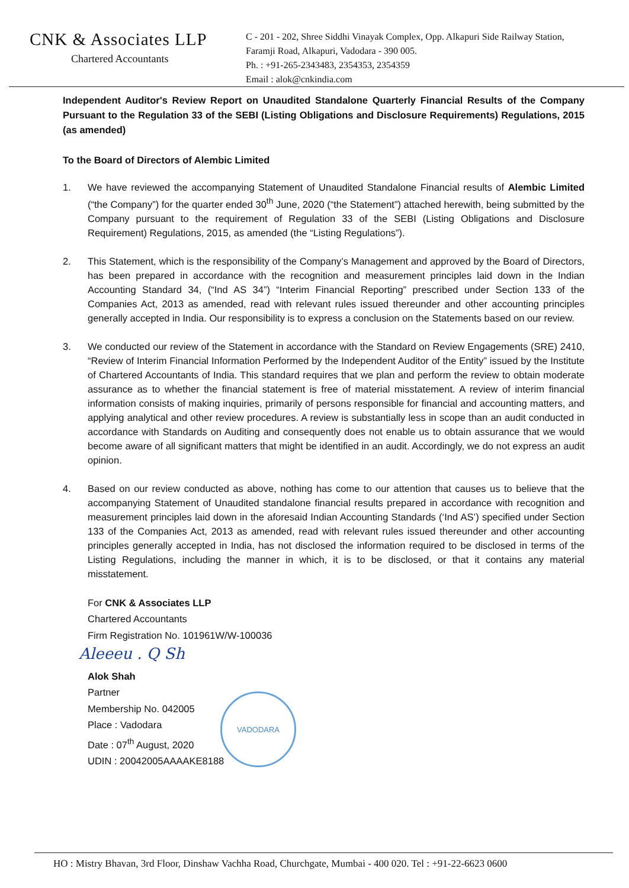CNK & Associates LLP
Chartered Accountants
C - 201 - 202, Shree Siddhi Vinayak Complex, Opp. Alkapuri Side Railway Station,
Faramji Road, Alkapuri, Vadodara - 390 005.
Ph. : +91-265-2343483, 2354353, 2354359
Email : alok@cnkindia.com
Independent Auditor's Review Report on Unaudited Standalone Quarterly Financial Results of the Company Pursuant to the Regulation 33 of the SEBI (Listing Obligations and Disclosure Requirements) Regulations, 2015 (as amended)
To the Board of Directors of Alembic Limited
1. We have reviewed the accompanying Statement of Unaudited Standalone Financial results of Alembic Limited (“the Company”) for the quarter ended 30<sup>th</sup> June, 2020 (“the Statement”) attached herewith, being submitted by the Company pursuant to the requirement of Regulation 33 of the SEBI (Listing Obligations and Disclosure Requirement) Regulations, 2015, as amended (the “Listing Regulations”).
2. This Statement, which is the responsibility of the Company’s Management and approved by the Board of Directors, has been prepared in accordance with the recognition and measurement principles laid down in the Indian Accounting Standard 34, (“Ind AS 34”) “Interim Financial Reporting” prescribed under Section 133 of the Companies Act, 2013 as amended, read with relevant rules issued thereunder and other accounting principles generally accepted in India. Our responsibility is to express a conclusion on the Statements based on our review.
3. We conducted our review of the Statement in accordance with the Standard on Review Engagements (SRE) 2410, “Review of Interim Financial Information Performed by the Independent Auditor of the Entity” issued by the Institute of Chartered Accountants of India. This standard requires that we plan and perform the review to obtain moderate assurance as to whether the financial statement is free of material misstatement. A review of interim financial information consists of making inquiries, primarily of persons responsible for financial and accounting matters, and applying analytical and other review procedures. A review is substantially less in scope than an audit conducted in accordance with Standards on Auditing and consequently does not enable us to obtain assurance that we would become aware of all significant matters that might be identified in an audit. Accordingly, we do not express an audit opinion.
4. Based on our review conducted as above, nothing has come to our attention that causes us to believe that the accompanying Statement of Unaudited standalone financial results prepared in accordance with recognition and measurement principles laid down in the aforesaid Indian Accounting Standards (‘Ind AS’) specified under Section 133 of the Companies Act, 2013 as amended, read with relevant rules issued thereunder and other accounting principles generally accepted in India, has not disclosed the information required to be disclosed in terms of the Listing Regulations, including the manner in which, it is to be disclosed, or that it contains any material misstatement.
For CNK & Associates LLP
Chartered Accountants
Firm Registration No. 101961W/W-100036
Aleeeu . Q Sh
Alok Shah
Partner
Membership No. 042005
Place : Vadodara
Date : 07<sup>th</sup> August, 2020
UDIN : 20042005AAAAKE8188
VADODARA
HO : Mistry Bhavan, 3rd Floor, Dinshaw Vachha Road, Churchgate, Mumbai - 400 020. Tel : +91-22-6623 0600